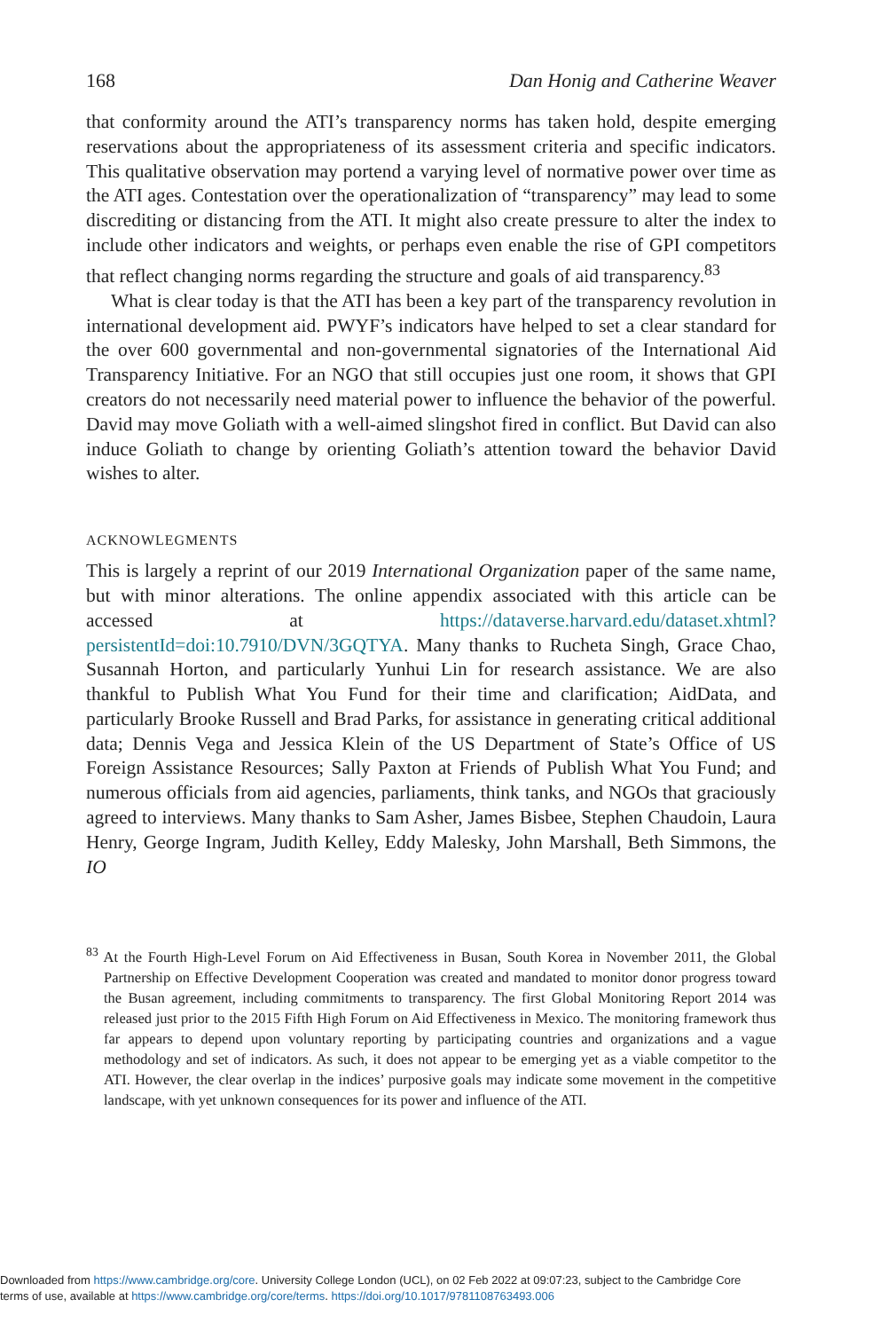168 Dan Honig and Catherine Weaver
that conformity around the ATI’s transparency norms has taken hold, despite emerging reservations about the appropriateness of its assessment criteria and specific indicators. This qualitative observation may portend a varying level of normative power over time as the ATI ages. Contestation over the operationalization of “transparency” may lead to some discrediting or distancing from the ATI. It might also create pressure to alter the index to include other indicators and weights, or perhaps even enable the rise of GPI competitors that reflect changing norms regarding the structure and goals of aid transparency.<sup>83</sup>
What is clear today is that the ATI has been a key part of the transparency revolution in international development aid. PWYF’s indicators have helped to set a clear standard for the over 600 governmental and non-governmental signatories of the International Aid Transparency Initiative. For an NGO that still occupies just one room, it shows that GPI creators do not necessarily need material power to influence the behavior of the powerful. David may move Goliath with a well-aimed slingshot fired in conflict. But David can also induce Goliath to change by orienting Goliath’s attention toward the behavior David wishes to alter.
ACKNOWLEGMENTS
This is largely a reprint of our 2019 International Organization paper of the same name, but with minor alterations. The online appendix associated with this article can be accessed at https://dataverse.harvard.edu/dataset.xhtml?persistentId=doi:10.7910/DVN/3GQTYA. Many thanks to Rucheta Singh, Grace Chao, Susannah Horton, and particularly Yunhui Lin for research assistance. We are also thankful to Publish What You Fund for their time and clarification; AidData, and particularly Brooke Russell and Brad Parks, for assistance in generating critical additional data; Dennis Vega and Jessica Klein of the US Department of State’s Office of US Foreign Assistance Resources; Sally Paxton at Friends of Publish What You Fund; and numerous officials from aid agencies, parliaments, think tanks, and NGOs that graciously agreed to interviews. Many thanks to Sam Asher, James Bisbee, Stephen Chaudoin, Laura Henry, George Ingram, Judith Kelley, Eddy Malesky, John Marshall, Beth Simmons, the IO
<sup>83</sup> At the Fourth High-Level Forum on Aid Effectiveness in Busan, South Korea in November 2011, the Global Partnership on Effective Development Cooperation was created and mandated to monitor donor progress toward the Busan agreement, including commitments to transparency. The first Global Monitoring Report 2014 was released just prior to the 2015 Fifth High Forum on Aid Effectiveness in Mexico. The monitoring framework thus far appears to depend upon voluntary reporting by participating countries and organizations and a vague methodology and set of indicators. As such, it does not appear to be emerging yet as a viable competitor to the ATI. However, the clear overlap in the indices’ purposive goals may indicate some movement in the competitive landscape, with yet unknown consequences for its power and influence of the ATI.
Downloaded from https://www.cambridge.org/core. University College London (UCL), on 02 Feb 2022 at 09:07:23, subject to the Cambridge Core
terms of use, available at https://www.cambridge.org/core/terms. https://doi.org/10.1017/9781108763493.006